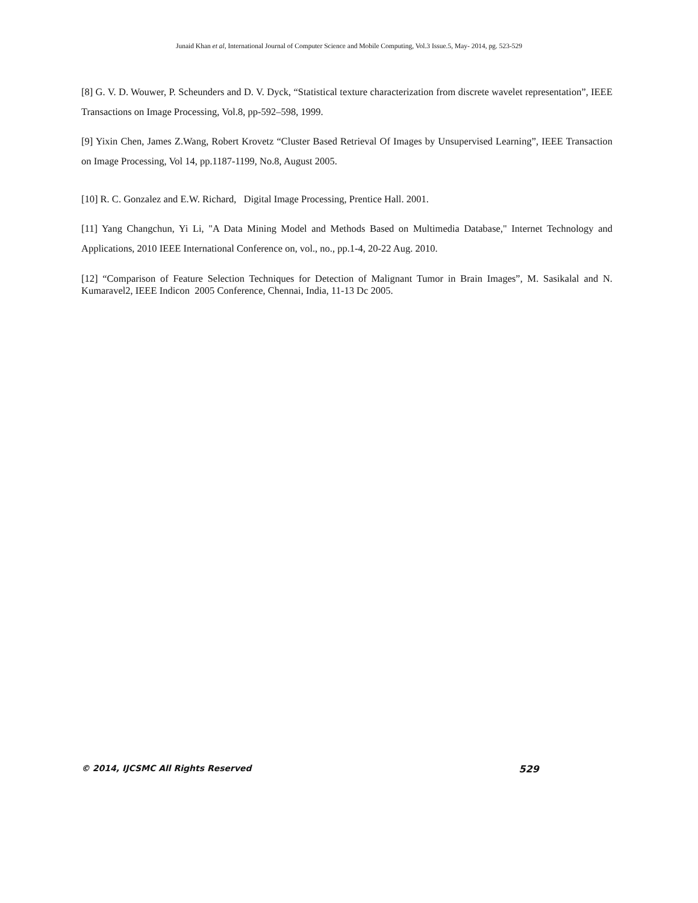Junaid Khan et al, International Journal of Computer Science and Mobile Computing, Vol.3 Issue.5, May- 2014, pg. 523-529
[8] G. V. D. Wouwer, P. Scheunders and D. V. Dyck, “Statistical texture characterization from discrete wavelet representation”, IEEE Transactions on Image Processing, Vol.8, pp-592–598, 1999.
[9] Yixin Chen, James Z.Wang, Robert Krovetz “Cluster Based Retrieval Of Images by Unsupervised Learning”, IEEE Transaction on Image Processing, Vol 14, pp.1187-1199, No.8, August 2005.
[10] R. C. Gonzalez and E.W. Richard, Digital Image Processing, Prentice Hall. 2001.
[11] Yang Changchun, Yi Li, "A Data Mining Model and Methods Based on Multimedia Database," Internet Technology and Applications, 2010 IEEE International Conference on, vol., no., pp.1-4, 20-22 Aug. 2010.
[12] “Comparison of Feature Selection Techniques for Detection of Malignant Tumor in Brain Images”, M. Sasikalal and N. Kumaravel2, IEEE Indicon 2005 Conference, Chennai, India, 11-13 Dc 2005.
© 2014, IJCSMC All Rights Reserved 529